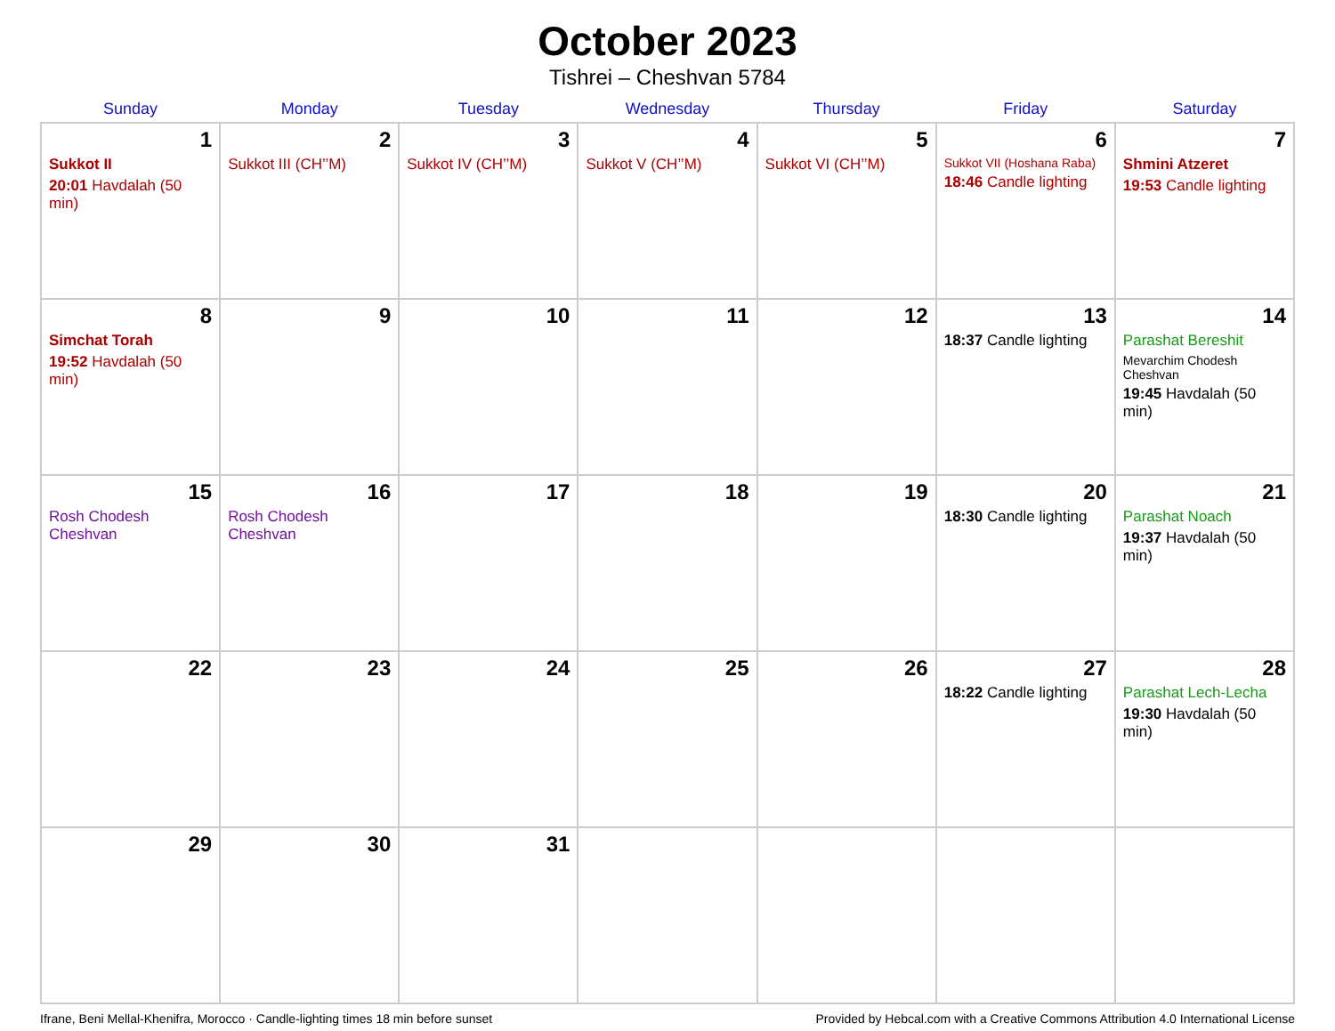October 2023
Tishrei – Cheshvan 5784
| Sunday | Monday | Tuesday | Wednesday | Thursday | Friday | Saturday |
| --- | --- | --- | --- | --- | --- | --- |
| 1 Sukkot II 20:01 Havdalah (50 min) | 2 Sukkot III (CH’’M) | 3 Sukkot IV (CH’’M) | 4 Sukkot V (CH’’M) | 5 Sukkot VI (CH’’M) | 6 Sukkot VII (Hoshana Raba) 18:46 Candle lighting | 7 Shmini Atzeret 19:53 Candle lighting |
| 8 Simchat Torah 19:52 Havdalah (50 min) | 9 | 10 | 11 | 12 | 13 18:37 Candle lighting | 14 Parashat Bereshit Mevarchim Chodesh Cheshvan 19:45 Havdalah (50 min) |
| 15 Rosh Chodesh Cheshvan | 16 Rosh Chodesh Cheshvan | 17 | 18 | 19 | 20 18:30 Candle lighting | 21 Parashat Noach 19:37 Havdalah (50 min) |
| 22 | 23 | 24 | 25 | 26 | 27 18:22 Candle lighting | 28 Parashat Lech-Lecha 19:30 Havdalah (50 min) |
| 29 | 30 | 31 | | | | |
Ifrane, Beni Mellal-Khenifra, Morocco · Candle-lighting times 18 min before sunset Provided by Hebcal.com with a Creative Commons Attribution 4.0 International License